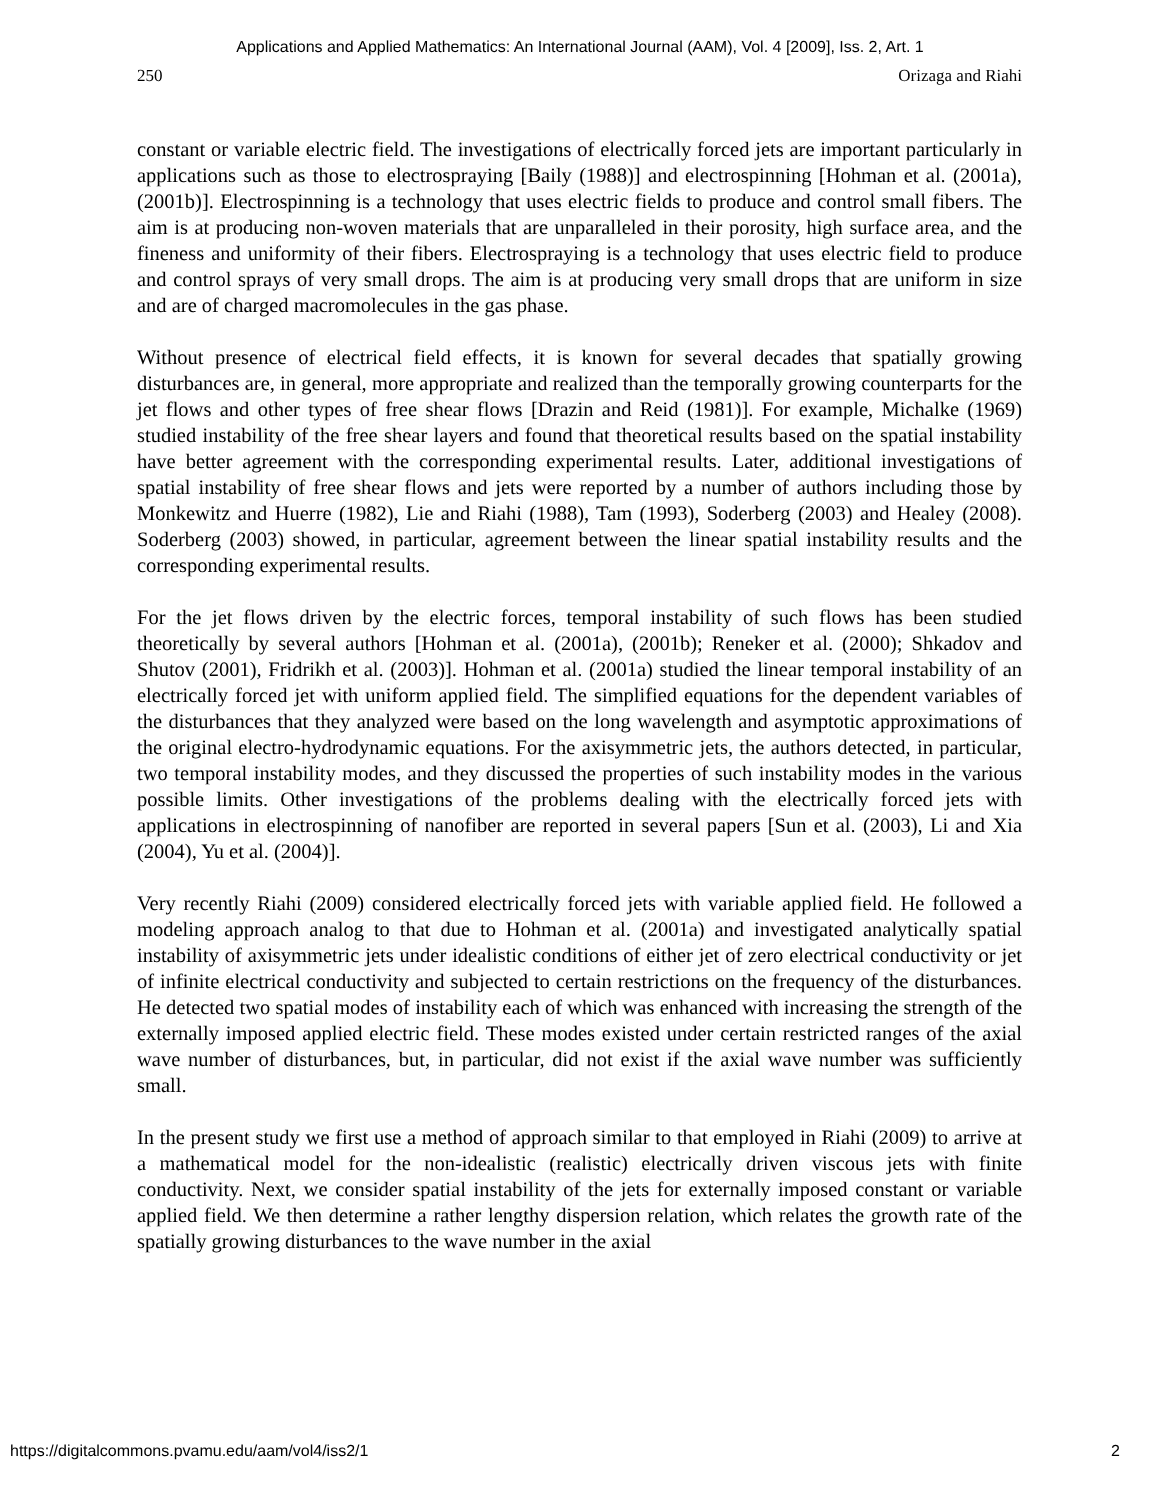Applications and Applied Mathematics: An International Journal (AAM), Vol. 4 [2009], Iss. 2, Art. 1
250 Orizaga and Riahi
constant or variable electric field. The investigations of electrically forced jets are important particularly in applications such as those to electrospraying [Baily (1988)] and electrospinning [Hohman et al. (2001a), (2001b)]. Electrospinning is a technology that uses electric fields to produce and control small fibers. The aim is at producing non-woven materials that are unparalleled in their porosity, high surface area, and the fineness and uniformity of their fibers. Electrospraying is a technology that uses electric field to produce and control sprays of very small drops. The aim is at producing very small drops that are uniform in size and are of charged macromolecules in the gas phase.
Without presence of electrical field effects, it is known for several decades that spatially growing disturbances are, in general, more appropriate and realized than the temporally growing counterparts for the jet flows and other types of free shear flows [Drazin and Reid (1981)]. For example, Michalke (1969) studied instability of the free shear layers and found that theoretical results based on the spatial instability have better agreement with the corresponding experimental results. Later, additional investigations of spatial instability of free shear flows and jets were reported by a number of authors including those by Monkewitz and Huerre (1982), Lie and Riahi (1988), Tam (1993), Soderberg (2003) and Healey (2008). Soderberg (2003) showed, in particular, agreement between the linear spatial instability results and the corresponding experimental results.
For the jet flows driven by the electric forces, temporal instability of such flows has been studied theoretically by several authors [Hohman et al. (2001a), (2001b); Reneker et al. (2000); Shkadov and Shutov (2001), Fridrikh et al. (2003)]. Hohman et al. (2001a) studied the linear temporal instability of an electrically forced jet with uniform applied field. The simplified equations for the dependent variables of the disturbances that they analyzed were based on the long wavelength and asymptotic approximations of the original electro-hydrodynamic equations. For the axisymmetric jets, the authors detected, in particular, two temporal instability modes, and they discussed the properties of such instability modes in the various possible limits. Other investigations of the problems dealing with the electrically forced jets with applications in electrospinning of nanofiber are reported in several papers [Sun et al. (2003), Li and Xia (2004), Yu et al. (2004)].
Very recently Riahi (2009) considered electrically forced jets with variable applied field. He followed a modeling approach analog to that due to Hohman et al. (2001a) and investigated analytically spatial instability of axisymmetric jets under idealistic conditions of either jet of zero electrical conductivity or jet of infinite electrical conductivity and subjected to certain restrictions on the frequency of the disturbances. He detected two spatial modes of instability each of which was enhanced with increasing the strength of the externally imposed applied electric field. These modes existed under certain restricted ranges of the axial wave number of disturbances, but, in particular, did not exist if the axial wave number was sufficiently small.
In the present study we first use a method of approach similar to that employed in Riahi (2009) to arrive at a mathematical model for the non-idealistic (realistic) electrically driven viscous jets with finite conductivity. Next, we consider spatial instability of the jets for externally imposed constant or variable applied field. We then determine a rather lengthy dispersion relation, which relates the growth rate of the spatially growing disturbances to the wave number in the axial
https://digitalcommons.pvamu.edu/aam/vol4/iss2/1 2